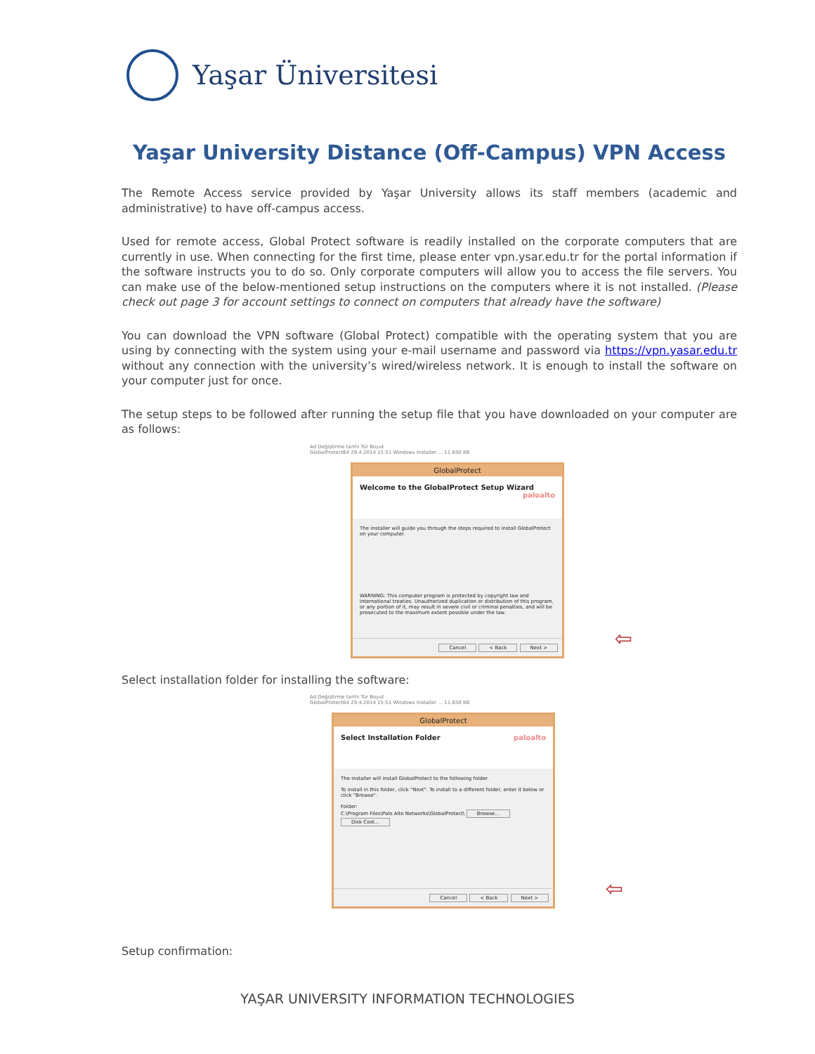Yaşar Üniversitesi
Yaşar University Distance (Off-Campus) VPN Access
The Remote Access service provided by Yaşar University allows its staff members (academic and administrative) to have off-campus access.
Used for remote access, Global Protect software is readily installed on the corporate computers that are currently in use. When connecting for the first time, please enter vpn.ysar.edu.tr for the portal information if the software instructs you to do so. Only corporate computers will allow you to access the file servers. You can make use of the below-mentioned setup instructions on the computers where it is not installed. (Please check out page 3 for account settings to connect on computers that already have the software)
You can download the VPN software (Global Protect) compatible with the operating system that you are using by connecting with the system using your e-mail username and password via https://vpn.yasar.edu.tr without any connection with the university’s wired/wireless network. It is enough to install the software on your computer just for once.
The setup steps to be followed after running the setup file that you have downloaded on your computer are as follows:
Ad Değiştirme tarihi Tür Boyut
GlobalProtect64 29.4.2014 15:51 Windows Installer ... 11.650 KB
GlobalProtect
Welcome to the GlobalProtect Setup Wizard paloalto
The installer will guide you through the steps required to install GlobalProtect on your computer.
WARNING: This computer program is protected by copyright law and international treaties. Unauthorized duplication or distribution of this program, or any portion of it, may result in severe civil or criminal penalties, and will be prosecuted to the maximum extent possible under the law.
Cancel < Back Next >
⇦
Select installation folder for installing the software:
Ad Değiştirme tarihi Tür Boyut
GlobalProtect64 29.4.2014 15:51 Windows Installer ... 11.650 KB
GlobalProtect
Select Installation Folder paloalto
The installer will install GlobalProtect to the following folder.
To install in this folder, click "Next". To install to a different folder, enter it below or click "Browse".
Folder:
C:\Program Files\Palo Alto Networks\GlobalProtect\ Browse... Disk Cost...
Cancel < Back Next >
⇦
Setup confirmation:
YAŞAR UNIVERSITY INFORMATION TECHNOLOGIES